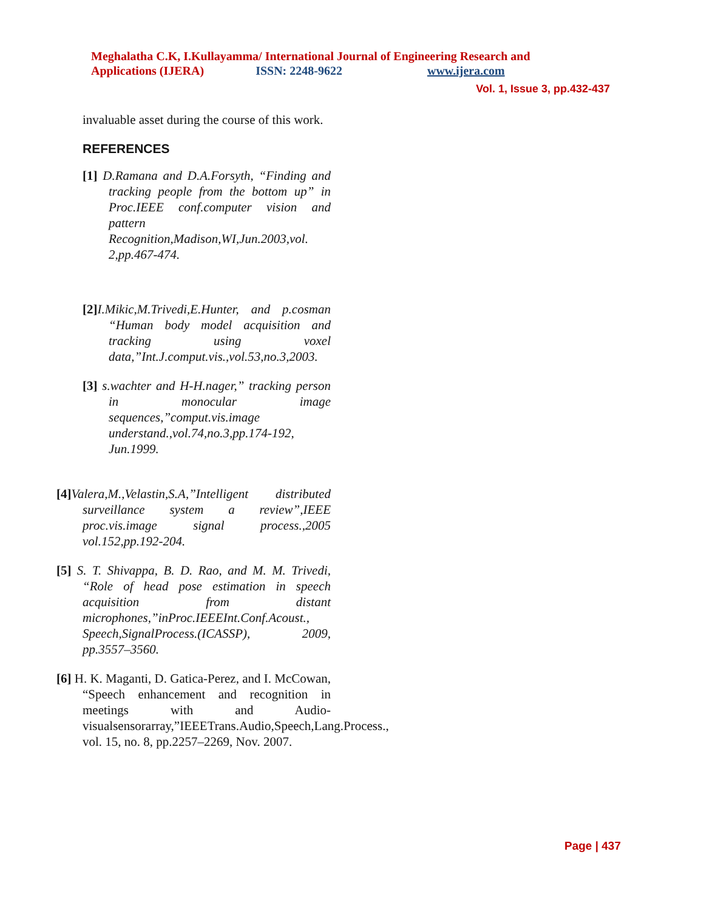Meghalatha C.K, I.Kullayamma/ International Journal of Engineering Research and
Applications (IJERA) ISSN: 2248-9622 www.ijera.com
Vol. 1, Issue 3, pp.432-437
invaluable asset during the course of this work.
REFERENCES
[1] D.Ramana and D.A.Forsyth, “Finding and tracking people from the bottom up” in Proc.IEEE conf.computer vision and pattern Recognition,Madison,WI,Jun.2003,vol. 2,pp.467-474.
[2] I.Mikic,M.Trivedi,E.Hunter, and p.cosman “Human body model acquisition and tracking using voxel data,”Int.J.comput.vis.,vol.53,no.3,2003.
[3] s.wachter and H-H.nager,” tracking person in monocular image sequences,”comput.vis.image understand.,vol.74,no.3,pp.174-192, Jun.1999.
[4] Valera,M.,Velastin,S.A,”Intelligent distributed surveillance system a review”,IEEE proc.vis.image signal process.,2005 vol.152,pp.192-204.
[5] S. T. Shivappa, B. D. Rao, and M. M. Trivedi, “Role of head pose estimation in speech acquisition from distant microphones,”inProc.IEEEInt.Conf.Acoust., Speech,SignalProcess.(ICASSP), 2009, pp.3557–3560.
[6] H. K. Maganti, D. Gatica-Perez, and I. McCowan, “Speech enhancement and recognition in meetings with and Audio-visualsensorarray,”IEEETrans.Audio,Speech,Lang.Process., vol. 15, no. 8, pp.2257–2269, Nov. 2007.
Page | 437